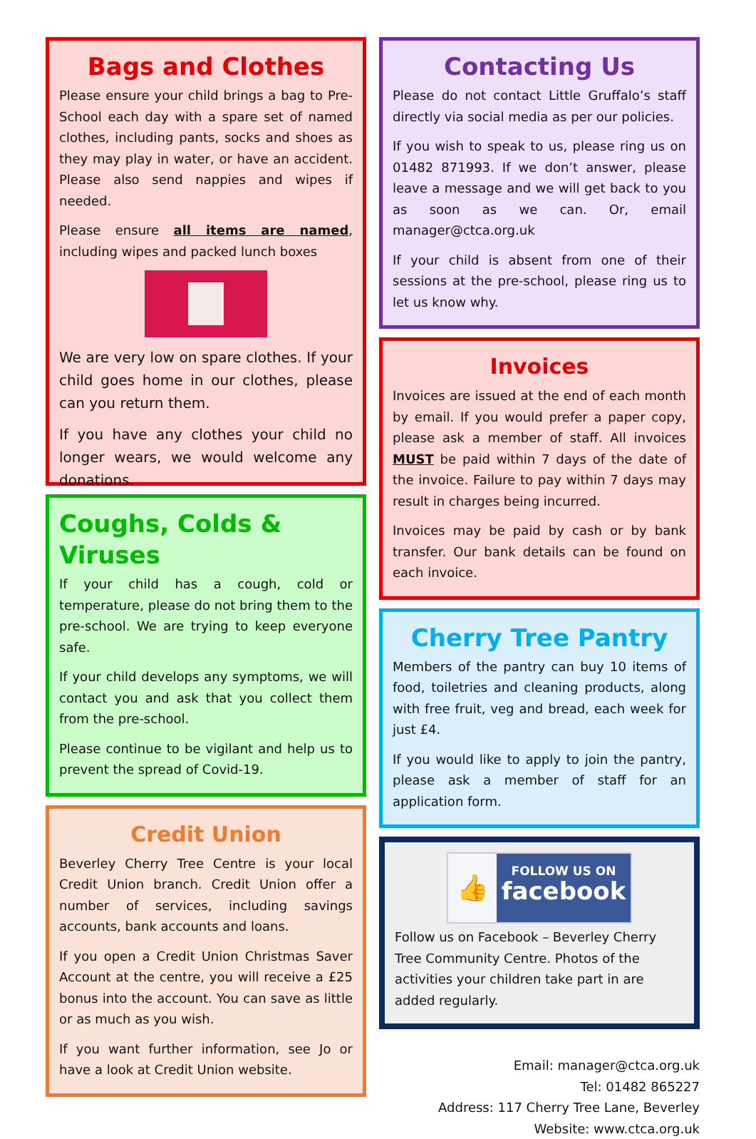Bags and Clothes
Please ensure your child brings a bag to Pre-School each day with a spare set of named clothes, including pants, socks and shoes as they may play in water, or have an accident. Please also send nappies and wipes if needed.
Please ensure all items are named, including wipes and packed lunch boxes
We are very low on spare clothes. If your child goes home in our clothes, please can you return them.
If you have any clothes your child no longer wears, we would welcome any donations.
Coughs, Colds & Viruses
If your child has a cough, cold or temperature, please do not bring them to the pre-school. We are trying to keep everyone safe.
If your child develops any symptoms, we will contact you and ask that you collect them from the pre-school.
Please continue to be vigilant and help us to prevent the spread of Covid-19.
Credit Union
Beverley Cherry Tree Centre is your local Credit Union branch. Credit Union offer a number of services, including savings accounts, bank accounts and loans.
If you open a Credit Union Christmas Saver Account at the centre, you will receive a £25 bonus into the account. You can save as little or as much as you wish.
If you want further information, see Jo or have a look at Credit Union website.
Contacting Us
Please do not contact Little Gruffalo’s staff directly via social media as per our policies.
If you wish to speak to us, please ring us on 01482 871993. If we don’t answer, please leave a message and we will get back to you as soon as we can. Or, email manager@ctca.org.uk
If your child is absent from one of their sessions at the pre-school, please ring us to let us know why.
Invoices
Invoices are issued at the end of each month by email. If you would prefer a paper copy, please ask a member of staff. All invoices MUST be paid within 7 days of the date of the invoice. Failure to pay within 7 days may result in charges being incurred.
Invoices may be paid by cash or by bank transfer. Our bank details can be found on each invoice.
Cherry Tree Pantry
Members of the pantry can buy 10 items of food, toiletries and cleaning products, along with free fruit, veg and bread, each week for just £4.
If you would like to apply to join the pantry, please ask a member of staff for an application form.
👍
FOLLOW US ON
facebook
Follow us on Facebook – Beverley Cherry Tree Community Centre. Photos of the activities your children take part in are added regularly.
Email: manager@ctca.org.uk
Tel: 01482 865227
Address: 117 Cherry Tree Lane, Beverley
Website: www.ctca.org.uk